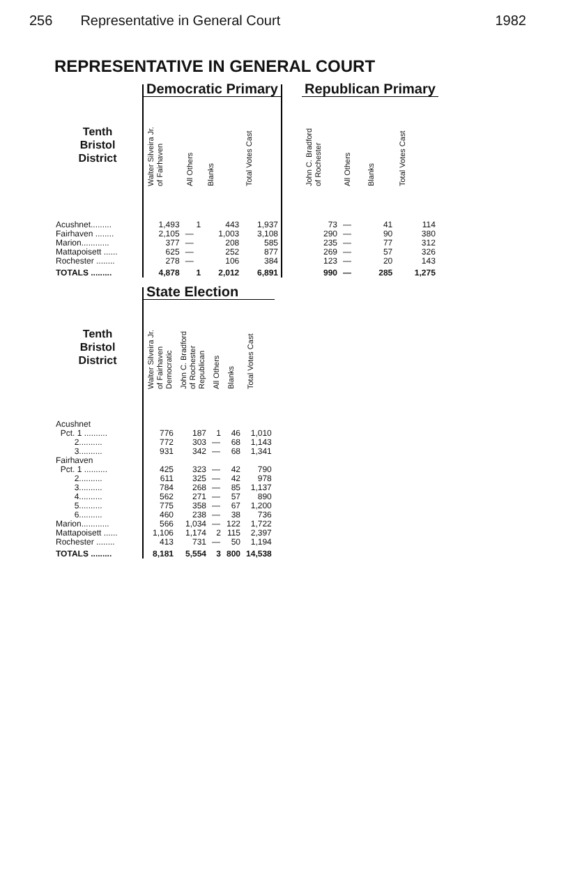256 Representative in General Court 1982
REPRESENTATIVE IN GENERAL COURT
| | Democratic Primary | | | | | Republican Primary | | | |
| --- | --- | --- | --- | --- | --- | --- | --- | --- | --- |
| Tenth Bristol District | Walter Silveira Jr. of Fairhaven | All Others | Blanks | Total Votes Cast | | John C. Bradford of Rochester | All Others | Blanks | Total Votes Cast |
| Acushnet......... | 1,493 | 1 | 443 | 1,937 | | 73 | — | 41 | 114 |
| Fairhaven ........ | 2,105 | — | 1,003 | 3,108 | | 290 | — | 90 | 380 |
| Marion............ | 377 | — | 208 | 585 | | 235 | — | 77 | 312 |
| Mattapoisett ...... | 625 | — | 252 | 877 | | 269 | — | 57 | 326 |
| Rochester ........ | 278 | — | 106 | 384 | | 123 | — | 20 | 143 |
| TOTALS ......... | 4,878 | 1 | 2,012 | 6,891 | | 990 | — | 285 | 1,275 |
| | State Election | | | | |
| --- | --- | --- | --- | --- | --- |
| Tenth Bristol District | Walter Silveira Jr. of Fairhaven Democratic | John C. Bradford of Rochester Republican | All Others | Blanks | Total Votes Cast |
| Acushnet | | | | | |
| Pct. 1 .......... | 776 | 187 | 1 | 46 | 1,010 |
| 2.......... | 772 | 303 | — | 68 | 1,143 |
| 3.......... | 931 | 342 | — | 68 | 1,341 |
| Fairhaven | | | | | |
| Pct. 1 .......... | 425 | 323 | — | 42 | 790 |
| 2.......... | 611 | 325 | — | 42 | 978 |
| 3.......... | 784 | 268 | — | 85 | 1,137 |
| 4.......... | 562 | 271 | — | 57 | 890 |
| 5.......... | 775 | 358 | — | 67 | 1,200 |
| 6.......... | 460 | 238 | — | 38 | 736 |
| Marion............ | 566 | 1,034 | — | 122 | 1,722 |
| Mattapoisett ...... | 1,106 | 1,174 | 2 | 115 | 2,397 |
| Rochester ........ | 413 | 731 | — | 50 | 1,194 |
| TOTALS ......... | 8,181 | 5,554 | 3 | 800 | 14,538 |